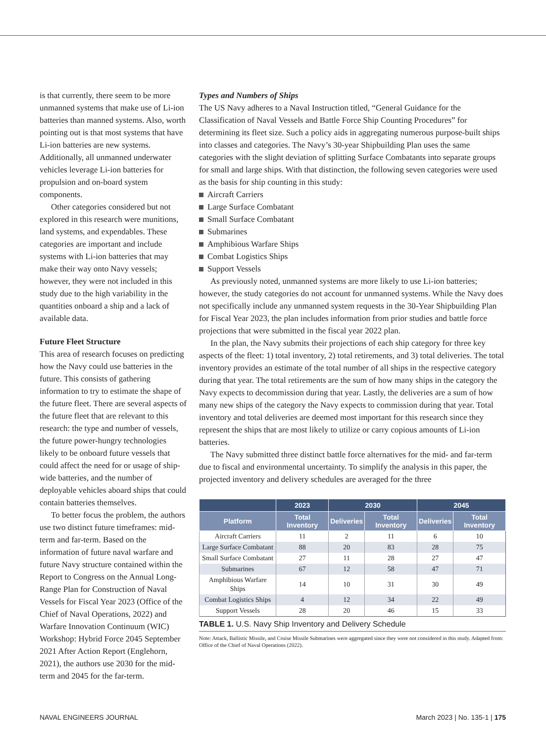is that currently, there seem to be more unmanned systems that make use of Li-ion batteries than manned systems. Also, worth pointing out is that most systems that have Li-ion batteries are new systems. Additionally, all unmanned underwater vehicles leverage Li-ion batteries for propulsion and on-board system components.
Other categories considered but not explored in this research were munitions, land systems, and expendables. These categories are important and include systems with Li-ion batteries that may make their way onto Navy vessels; however, they were not included in this study due to the high variability in the quantities onboard a ship and a lack of available data.
Future Fleet Structure
This area of research focuses on predicting how the Navy could use batteries in the future. This consists of gathering information to try to estimate the shape of the future fleet. There are several aspects of the future fleet that are relevant to this research: the type and number of vessels, the future power-hungry technologies likely to be onboard future vessels that could affect the need for or usage of ship-wide batteries, and the number of deployable vehicles aboard ships that could contain batteries themselves.
To better focus the problem, the authors use two distinct future timeframes: mid-term and far-term. Based on the information of future naval warfare and future Navy structure contained within the Report to Congress on the Annual Long-Range Plan for Construction of Naval Vessels for Fiscal Year 2023 (Office of the Chief of Naval Operations, 2022) and Warfare Innovation Continuum (WIC) Workshop: Hybrid Force 2045 September 2021 After Action Report (Englehorn, 2021), the authors use 2030 for the mid-term and 2045 for the far-term.
Types and Numbers of Ships
The US Navy adheres to a Naval Instruction titled, “General Guidance for the Classification of Naval Vessels and Battle Force Ship Counting Procedures” for determining its fleet size. Such a policy aids in aggregating numerous purpose-built ships into classes and categories. The Navy’s 30-year Shipbuilding Plan uses the same categories with the slight deviation of splitting Surface Combatants into separate groups for small and large ships. With that distinction, the following seven categories were used as the basis for ship counting in this study:
Aircraft Carriers
Large Surface Combatant
Small Surface Combatant
Submarines
Amphibious Warfare Ships
Combat Logistics Ships
Support Vessels
As previously noted, unmanned systems are more likely to use Li-ion batteries; however, the study categories do not account for unmanned systems. While the Navy does not specifically include any unmanned system requests in the 30-Year Shipbuilding Plan for Fiscal Year 2023, the plan includes information from prior studies and battle force projections that were submitted in the fiscal year 2022 plan.
In the plan, the Navy submits their projections of each ship category for three key aspects of the fleet: 1) total inventory, 2) total retirements, and 3) total deliveries. The total inventory provides an estimate of the total number of all ships in the respective category during that year. The total retirements are the sum of how many ships in the category the Navy expects to decommission during that year. Lastly, the deliveries are a sum of how many new ships of the category the Navy expects to commission during that year. Total inventory and total deliveries are deemed most important for this research since they represent the ships that are most likely to utilize or carry copious amounts of Li-ion batteries.
The Navy submitted three distinct battle force alternatives for the mid- and far-term due to fiscal and environmental uncertainty. To simplify the analysis in this paper, the projected inventory and delivery schedules are averaged for the three
| | 2023 | 2030 | | 2045 | |
| --- | --- | --- | --- | --- | --- |
| Platform | Total Inventory | Deliveries | Total Inventory | Deliveries | Total Inventory |
| Aircraft Carriers | 11 | 2 | 11 | 6 | 10 |
| Large Surface Combatant | 88 | 20 | 83 | 28 | 75 |
| Small Surface Combatant | 27 | 11 | 28 | 27 | 47 |
| Submarines | 67 | 12 | 58 | 47 | 71 |
| Amphibious Warfare Ships | 14 | 10 | 31 | 30 | 49 |
| Combat Logistics Ships | 4 | 12 | 34 | 22 | 49 |
| Support Vessels | 28 | 20 | 46 | 15 | 33 |
TABLE 1. U.S. Navy Ship Inventory and Delivery Schedule
Note: Attack, Ballistic Missile, and Cruise Missile Submarines were aggregated since they were not considered in this study. Adapted from: Office of the Chief of Naval Operations (2022).
NAVAL ENGINEERS JOURNAL March 2023 | No. 135-1 | 175